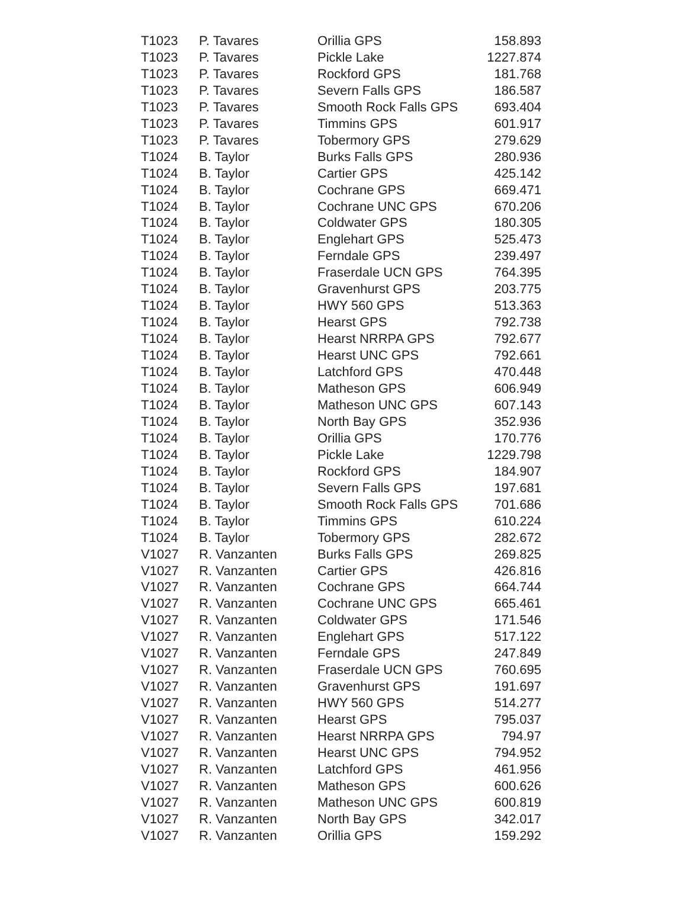| T1023 | P. Tavares | Orillia GPS | 158.893 |
| T1023 | P. Tavares | Pickle Lake | 1227.874 |
| T1023 | P. Tavares | Rockford GPS | 181.768 |
| T1023 | P. Tavares | Severn Falls GPS | 186.587 |
| T1023 | P. Tavares | Smooth Rock Falls GPS | 693.404 |
| T1023 | P. Tavares | Timmins GPS | 601.917 |
| T1023 | P. Tavares | Tobermory GPS | 279.629 |
| T1024 | B. Taylor | Burks Falls GPS | 280.936 |
| T1024 | B. Taylor | Cartier GPS | 425.142 |
| T1024 | B. Taylor | Cochrane GPS | 669.471 |
| T1024 | B. Taylor | Cochrane UNC GPS | 670.206 |
| T1024 | B. Taylor | Coldwater GPS | 180.305 |
| T1024 | B. Taylor | Englehart GPS | 525.473 |
| T1024 | B. Taylor | Ferndale GPS | 239.497 |
| T1024 | B. Taylor | Fraserdale UCN GPS | 764.395 |
| T1024 | B. Taylor | Gravenhurst GPS | 203.775 |
| T1024 | B. Taylor | HWY 560 GPS | 513.363 |
| T1024 | B. Taylor | Hearst GPS | 792.738 |
| T1024 | B. Taylor | Hearst NRRPA GPS | 792.677 |
| T1024 | B. Taylor | Hearst UNC GPS | 792.661 |
| T1024 | B. Taylor | Latchford GPS | 470.448 |
| T1024 | B. Taylor | Matheson GPS | 606.949 |
| T1024 | B. Taylor | Matheson UNC GPS | 607.143 |
| T1024 | B. Taylor | North Bay GPS | 352.936 |
| T1024 | B. Taylor | Orillia GPS | 170.776 |
| T1024 | B. Taylor | Pickle Lake | 1229.798 |
| T1024 | B. Taylor | Rockford GPS | 184.907 |
| T1024 | B. Taylor | Severn Falls GPS | 197.681 |
| T1024 | B. Taylor | Smooth Rock Falls GPS | 701.686 |
| T1024 | B. Taylor | Timmins GPS | 610.224 |
| T1024 | B. Taylor | Tobermory GPS | 282.672 |
| V1027 | R. Vanzanten | Burks Falls GPS | 269.825 |
| V1027 | R. Vanzanten | Cartier GPS | 426.816 |
| V1027 | R. Vanzanten | Cochrane GPS | 664.744 |
| V1027 | R. Vanzanten | Cochrane UNC GPS | 665.461 |
| V1027 | R. Vanzanten | Coldwater GPS | 171.546 |
| V1027 | R. Vanzanten | Englehart GPS | 517.122 |
| V1027 | R. Vanzanten | Ferndale GPS | 247.849 |
| V1027 | R. Vanzanten | Fraserdale UCN GPS | 760.695 |
| V1027 | R. Vanzanten | Gravenhurst GPS | 191.697 |
| V1027 | R. Vanzanten | HWY 560 GPS | 514.277 |
| V1027 | R. Vanzanten | Hearst GPS | 795.037 |
| V1027 | R. Vanzanten | Hearst NRRPA GPS | 794.97 |
| V1027 | R. Vanzanten | Hearst UNC GPS | 794.952 |
| V1027 | R. Vanzanten | Latchford GPS | 461.956 |
| V1027 | R. Vanzanten | Matheson GPS | 600.626 |
| V1027 | R. Vanzanten | Matheson UNC GPS | 600.819 |
| V1027 | R. Vanzanten | North Bay GPS | 342.017 |
| V1027 | R. Vanzanten | Orillia GPS | 159.292 |